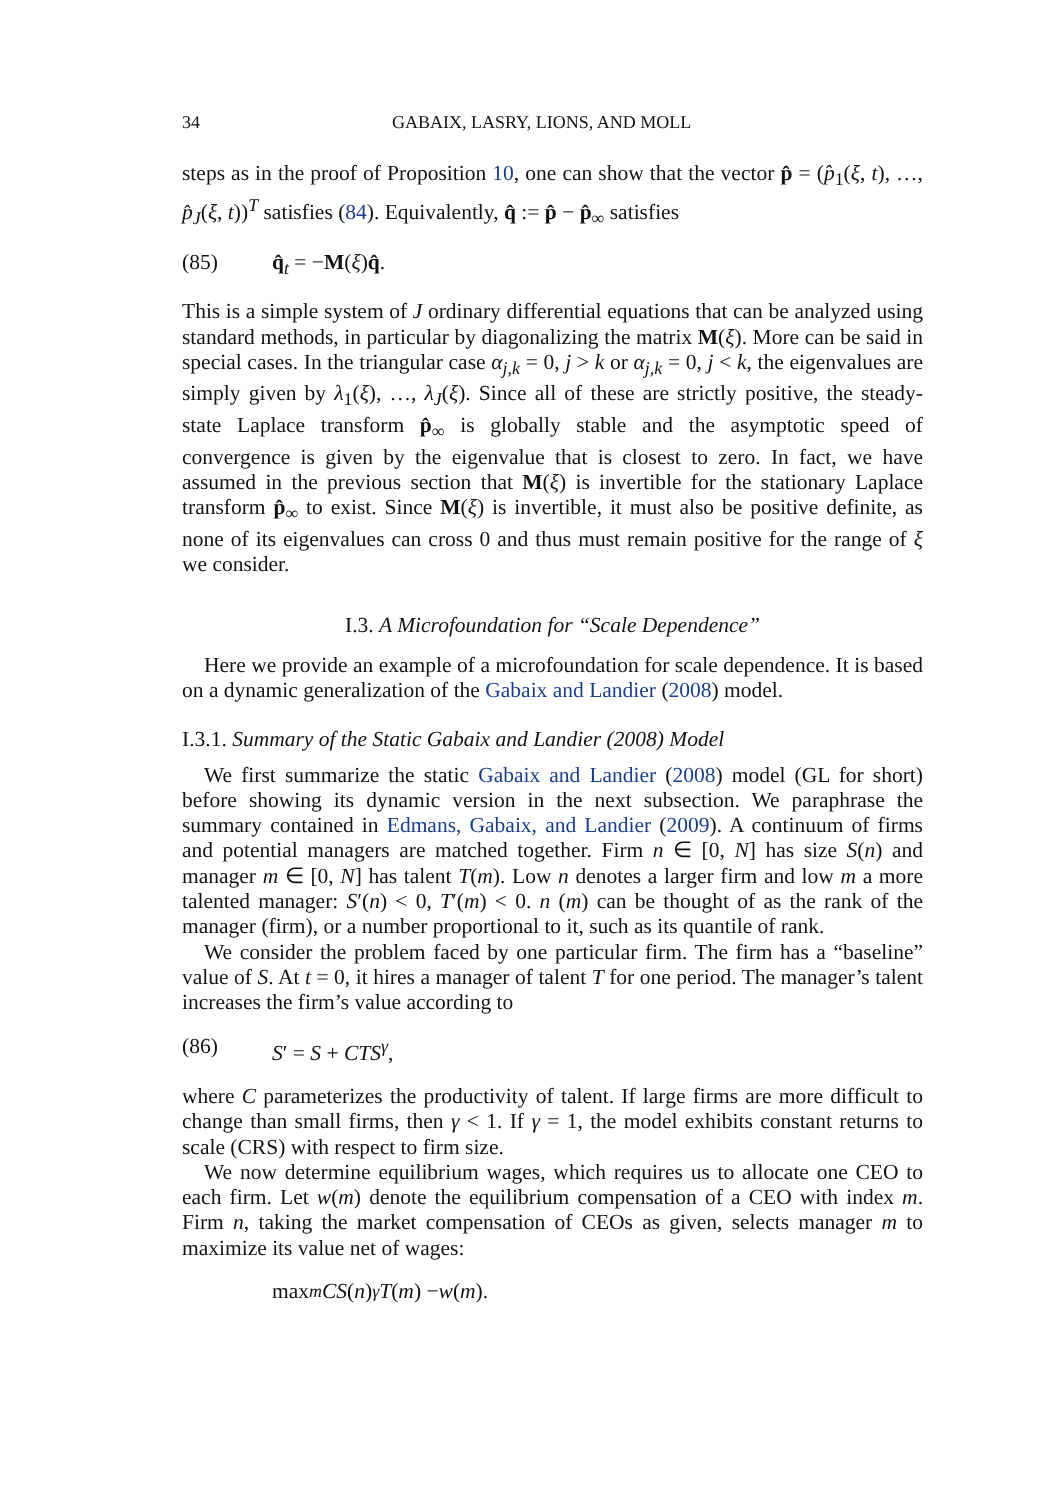34 GABAIX, LASRY, LIONS, AND MOLL
steps as in the proof of Proposition 10, one can show that the vector p̂ = (p̂<sub>1</sub>(ξ, t), …, p̂<sub>J</sub>(ξ, t))<sup>T</sup> satisfies (84). Equivalently, q̂ := p̂ − p̂<sub>∞</sub> satisfies
(85) q̂<sub>t</sub> = −M(ξ)q̂.
This is a simple system of J ordinary differential equations that can be analyzed using standard methods, in particular by diagonalizing the matrix M(ξ). More can be said in special cases. In the triangular case α<sub>j,k</sub> = 0, j > k or α<sub>j,k</sub> = 0, j < k, the eigenvalues are simply given by λ<sub>1</sub>(ξ), …, λ<sub>J</sub>(ξ). Since all of these are strictly positive, the steady-state Laplace transform p̂<sub>∞</sub> is globally stable and the asymptotic speed of convergence is given by the eigenvalue that is closest to zero. In fact, we have assumed in the previous section that M(ξ) is invertible for the stationary Laplace transform p̂<sub>∞</sub> to exist. Since M(ξ) is invertible, it must also be positive definite, as none of its eigenvalues can cross 0 and thus must remain positive for the range of ξ we consider.
I.3. A Microfoundation for “Scale Dependence”
Here we provide an example of a microfoundation for scale dependence. It is based on a dynamic generalization of the Gabaix and Landier (2008) model.
I.3.1. Summary of the Static Gabaix and Landier (2008) Model
We first summarize the static Gabaix and Landier (2008) model (GL for short) before showing its dynamic version in the next subsection. We paraphrase the summary contained in Edmans, Gabaix, and Landier (2009). A continuum of firms and potential managers are matched together. Firm n ∈ [0, N] has size S(n) and manager m ∈ [0, N] has talent T(m). Low n denotes a larger firm and low m a more talented manager: S′(n) < 0, T′(m) < 0. n (m) can be thought of as the rank of the manager (firm), or a number proportional to it, such as its quantile of rank.
We consider the problem faced by one particular firm. The firm has a “baseline” value of S. At t = 0, it hires a manager of talent T for one period. The manager’s talent increases the firm’s value according to
(86) S′ = S + CTS<sup>γ</sup>,
where C parameterizes the productivity of talent. If large firms are more difficult to change than small firms, then γ < 1. If γ = 1, the model exhibits constant returns to scale (CRS) with respect to firm size.
We now determine equilibrium wages, which requires us to allocate one CEO to each firm. Let w(m) denote the equilibrium compensation of a CEO with index m. Firm n, taking the market compensation of CEOs as given, selects manager m to maximize its value net of wages:
max<sub>m</sub> CS (n)<sup>γ</sup> T (m) − w (m).